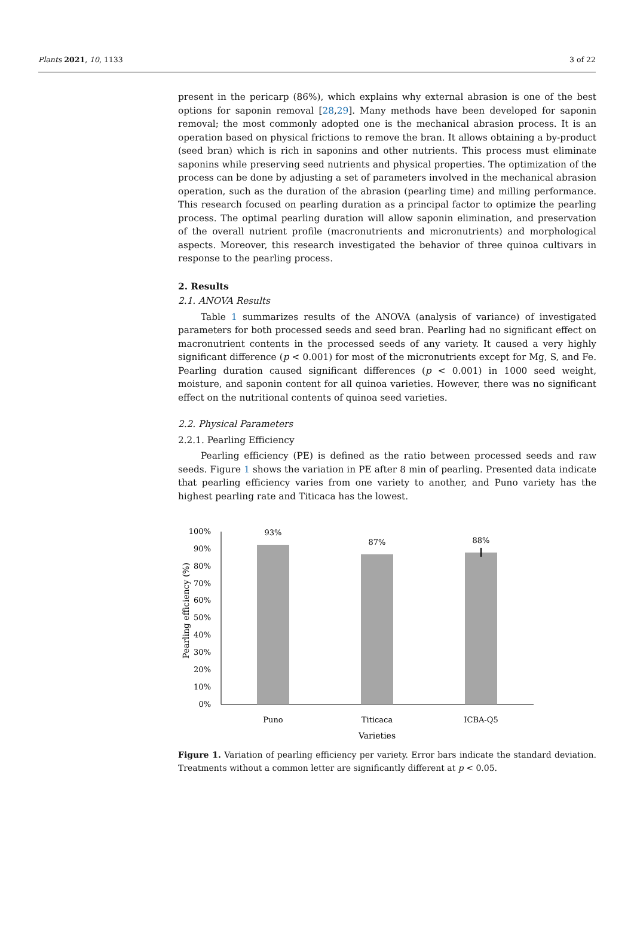Plants 2021, 10, 1133 3 of 22
present in the pericarp (86%), which explains why external abrasion is one of the best options for saponin removal [28,29]. Many methods have been developed for saponin removal; the most commonly adopted one is the mechanical abrasion process. It is an operation based on physical frictions to remove the bran. It allows obtaining a by-product (seed bran) which is rich in saponins and other nutrients. This process must eliminate saponins while preserving seed nutrients and physical properties. The optimization of the process can be done by adjusting a set of parameters involved in the mechanical abrasion operation, such as the duration of the abrasion (pearling time) and milling performance. This research focused on pearling duration as a principal factor to optimize the pearling process. The optimal pearling duration will allow saponin elimination, and preservation of the overall nutrient profile (macronutrients and micronutrients) and morphological aspects. Moreover, this research investigated the behavior of three quinoa cultivars in response to the pearling process.
2. Results
2.1. ANOVA Results
Table 1 summarizes results of the ANOVA (analysis of variance) of investigated parameters for both processed seeds and seed bran. Pearling had no significant effect on macronutrient contents in the processed seeds of any variety. It caused a very highly significant difference (p < 0.001) for most of the micronutrients except for Mg, S, and Fe. Pearling duration caused significant differences (p < 0.001) in 1000 seed weight, moisture, and saponin content for all quinoa varieties. However, there was no significant effect on the nutritional contents of quinoa seed varieties.
2.2. Physical Parameters
2.2.1. Pearling Efficiency
Pearling efficiency (PE) is defined as the ratio between processed seeds and raw seeds. Figure 1 shows the variation in PE after 8 min of pearling. Presented data indicate that pearling efficiency varies from one variety to another, and Puno variety has the highest pearling rate and Titicaca has the lowest.
Pearling efficiency (%)
100%
90%
80%
70%
60%
50%
40%
30%
20%
10%
0%
93%
87%
88%
Puno
Titicaca
ICBA-Q5
Varieties
Figure 1. Variation of pearling efficiency per variety. Error bars indicate the standard deviation. Treatments without a common letter are significantly different at p < 0.05.